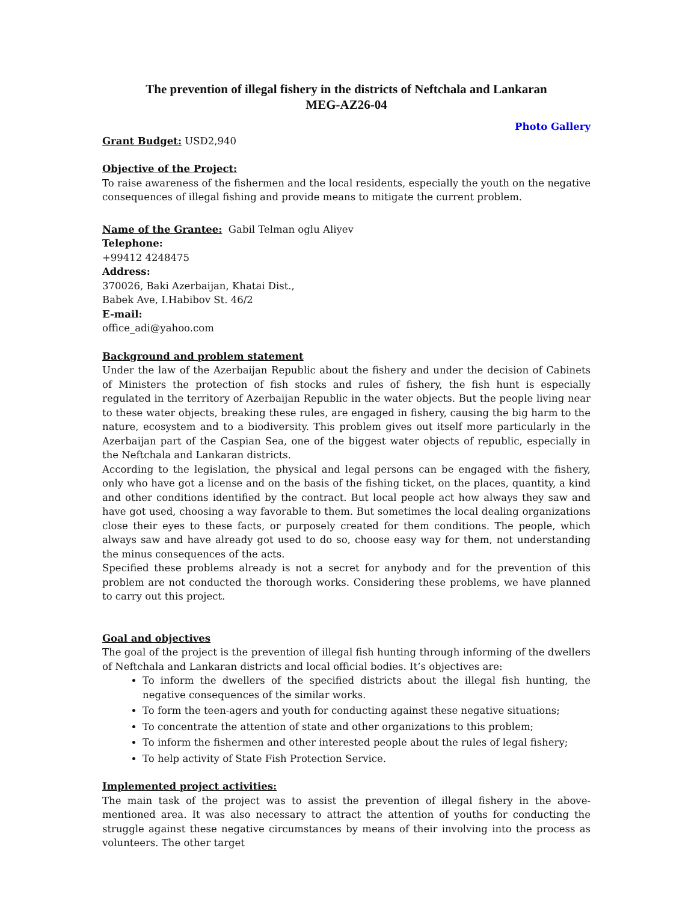The prevention of illegal fishery in the districts of Neftchala and Lankaran
MEG-AZ26-04
Photo Gallery
Grant Budget: USD2,940
Objective of the Project:
To raise awareness of the fishermen and the local residents, especially the youth on the negative consequences of illegal fishing and provide means to mitigate the current problem.
Name of the Grantee: Gabil Telman oglu Aliyev
Telephone:
+99412 4248475
Address:
370026, Baki Azerbaijan, Khatai Dist.,
Babek Ave, I.Habibov St. 46/2
E-mail:
office_adi@yahoo.com
Background and problem statement
Under the law of the Azerbaijan Republic about the fishery and under the decision of Cabinets of Ministers the protection of fish stocks and rules of fishery, the fish hunt is especially regulated in the territory of Azerbaijan Republic in the water objects. But the people living near to these water objects, breaking these rules, are engaged in fishery, causing the big harm to the nature, ecosystem and to a biodiversity. This problem gives out itself more particularly in the Azerbaijan part of the Caspian Sea, one of the biggest water objects of republic, especially in the Neftchala and Lankaran districts.
According to the legislation, the physical and legal persons can be engaged with the fishery, only who have got a license and on the basis of the fishing ticket, on the places, quantity, a kind and other conditions identified by the contract. But local people act how always they saw and have got used, choosing a way favorable to them. But sometimes the local dealing organizations close their eyes to these facts, or purposely created for them conditions. The people, which always saw and have already got used to do so, choose easy way for them, not understanding the minus consequences of the acts.
Specified these problems already is not a secret for anybody and for the prevention of this problem are not conducted the thorough works. Considering these problems, we have planned to carry out this project.
Goal and objectives
The goal of the project is the prevention of illegal fish hunting through informing of the dwellers of Neftchala and Lankaran districts and local official bodies. It’s objectives are:
To inform the dwellers of the specified districts about the illegal fish hunting, the negative consequences of the similar works.
To form the teen-agers and youth for conducting against these negative situations;
To concentrate the attention of state and other organizations to this problem;
To inform the fishermen and other interested people about the rules of legal fishery;
To help activity of State Fish Protection Service.
Implemented project activities:
The main task of the project was to assist the prevention of illegal fishery in the above-mentioned area. It was also necessary to attract the attention of youths for conducting the struggle against these negative circumstances by means of their involving into the process as volunteers. The other target